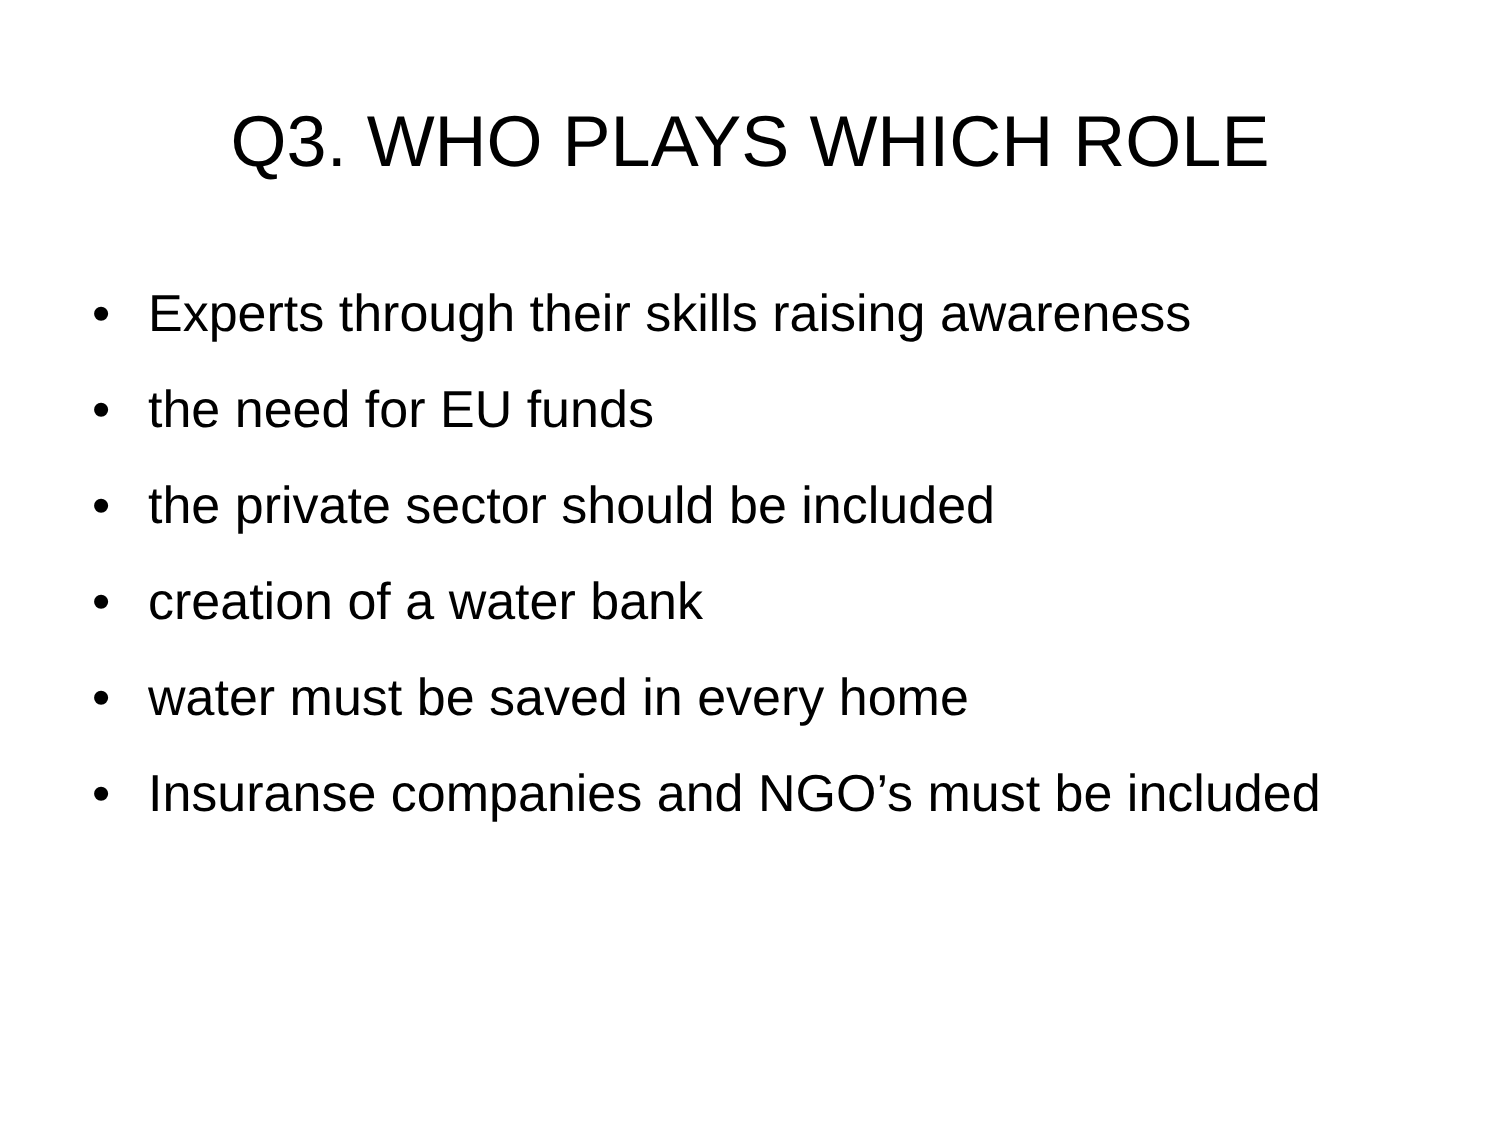Q3. WHO PLAYS WHICH ROLE
• Experts through their skills raising awareness
• the need for EU funds
• the private sector should be included
• creation of a water bank
• water must be saved in every home
• Insuranse companies and NGO’s must be included